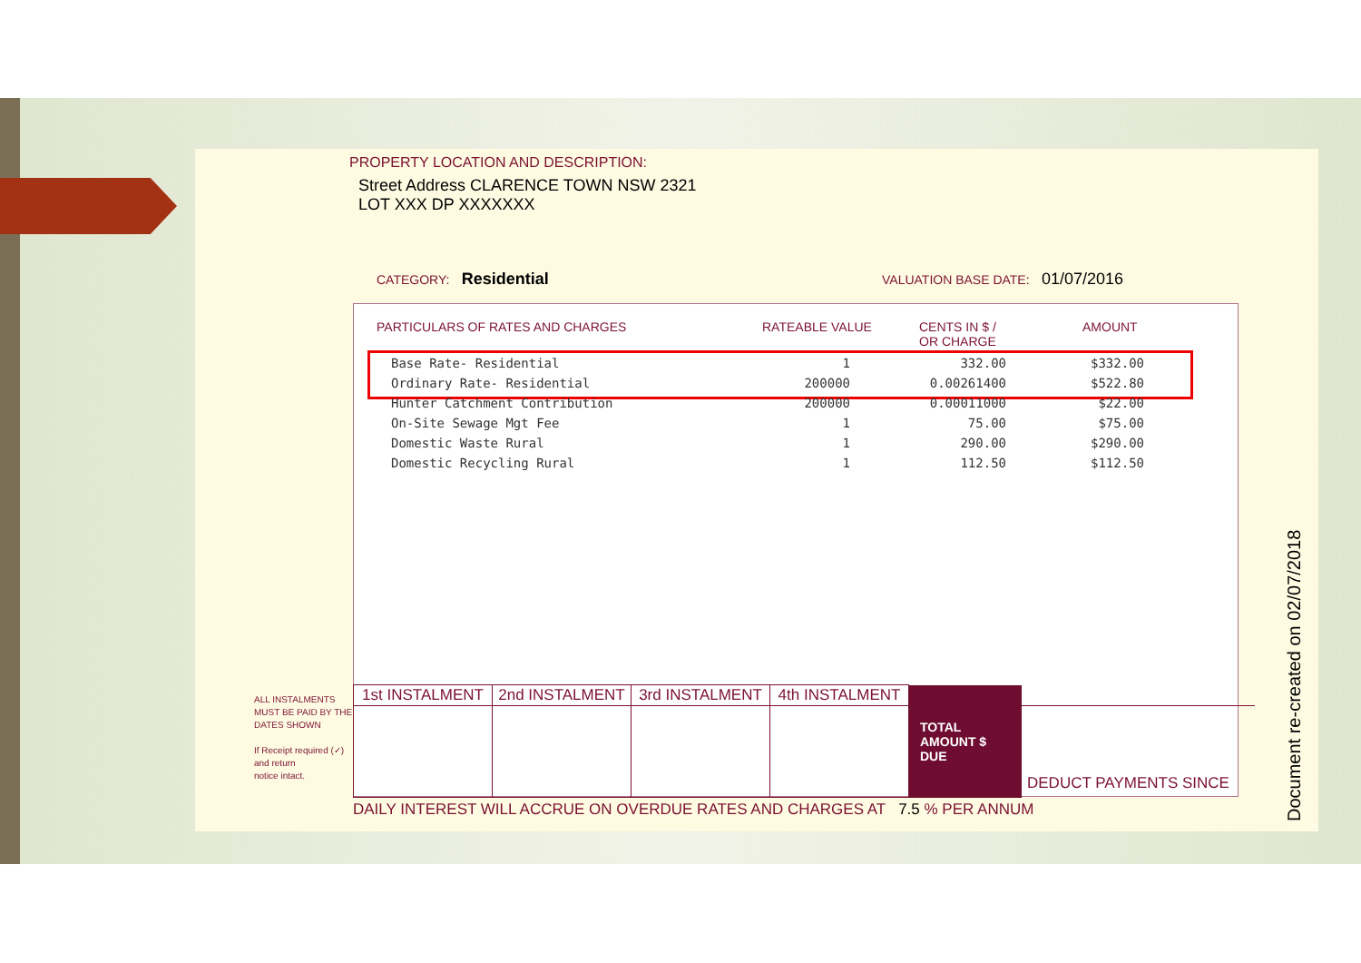PROPERTY LOCATION AND DESCRIPTION:
Street Address CLARENCE TOWN NSW 2321
LOT XXX DP XXXXXXX
CATEGORY: Residential
VALUATION BASE DATE: 01/07/2016
PARTICULARS OF RATES AND CHARGES RATEABLE VALUE CENTS IN $ /
OR CHARGE AMOUNT
| Base Rate- Residential | 1 | 332.00 | $332.00 |
| Ordinary Rate- Residential | 200000 | 0.00261400 | $522.80 |
| Hunter Catchment Contribution | 200000 | 0.00011000 | $22.00 |
| On-Site Sewage Mgt Fee | 1 | 75.00 | $75.00 |
| Domestic Waste Rural | 1 | 290.00 | $290.00 |
| Domestic Recycling Rural | 1 | 112.50 | $112.50 |
ALL INSTALMENTS
MUST BE PAID BY THE
DATES SHOWN
If Receipt required (✓)
and return
notice intact.
| 1st INSTALMENT | 2nd INSTALMENT | 3rd INSTALMENT | 4th INSTALMENT | TOTAL AMOUNT $ DUE | |
| | | | | | DEDUCT PAYMENTS SINCE |
DAILY INTEREST WILL ACCRUE ON OVERDUE RATES AND CHARGES AT 7.5 % PER ANNUM
Document re-created on 02/07/2018